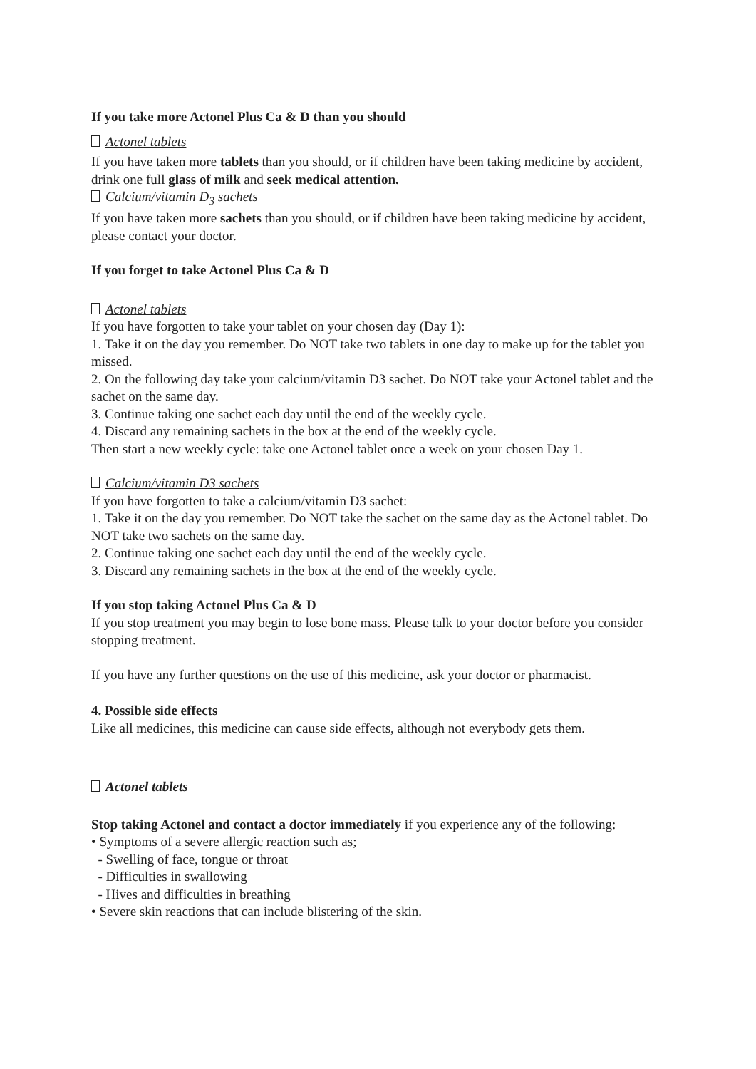If you take more Actonel Plus Ca & D than you should
Actonel tablets
If you have taken more tablets than you should, or if children have been taking medicine by accident, drink one full glass of milk and seek medical attention.
Calcium/vitamin D<sub>3</sub> sachets
If you have taken more sachets than you should, or if children have been taking medicine by accident, please contact your doctor.
If you forget to take Actonel Plus Ca & D
Actonel tablets
If you have forgotten to take your tablet on your chosen day (Day 1):
1. Take it on the day you remember. Do NOT take two tablets in one day to make up for the tablet you missed.
2. On the following day take your calcium/vitamin D3 sachet. Do NOT take your Actonel tablet and the sachet on the same day.
3. Continue taking one sachet each day until the end of the weekly cycle.
4. Discard any remaining sachets in the box at the end of the weekly cycle.
Then start a new weekly cycle: take one Actonel tablet once a week on your chosen Day 1.
Calcium/vitamin D3 sachets
If you have forgotten to take a calcium/vitamin D3 sachet:
1. Take it on the day you remember. Do NOT take the sachet on the same day as the Actonel tablet. Do NOT take two sachets on the same day.
2. Continue taking one sachet each day until the end of the weekly cycle.
3. Discard any remaining sachets in the box at the end of the weekly cycle.
If you stop taking Actonel Plus Ca & D
If you stop treatment you may begin to lose bone mass. Please talk to your doctor before you consider stopping treatment.
If you have any further questions on the use of this medicine, ask your doctor or pharmacist.
4. Possible side effects
Like all medicines, this medicine can cause side effects, although not everybody gets them.
Actonel tablets
Stop taking Actonel and contact a doctor immediately if you experience any of the following:
• Symptoms of a severe allergic reaction such as;
- Swelling of face, tongue or throat
- Difficulties in swallowing
- Hives and difficulties in breathing
• Severe skin reactions that can include blistering of the skin.